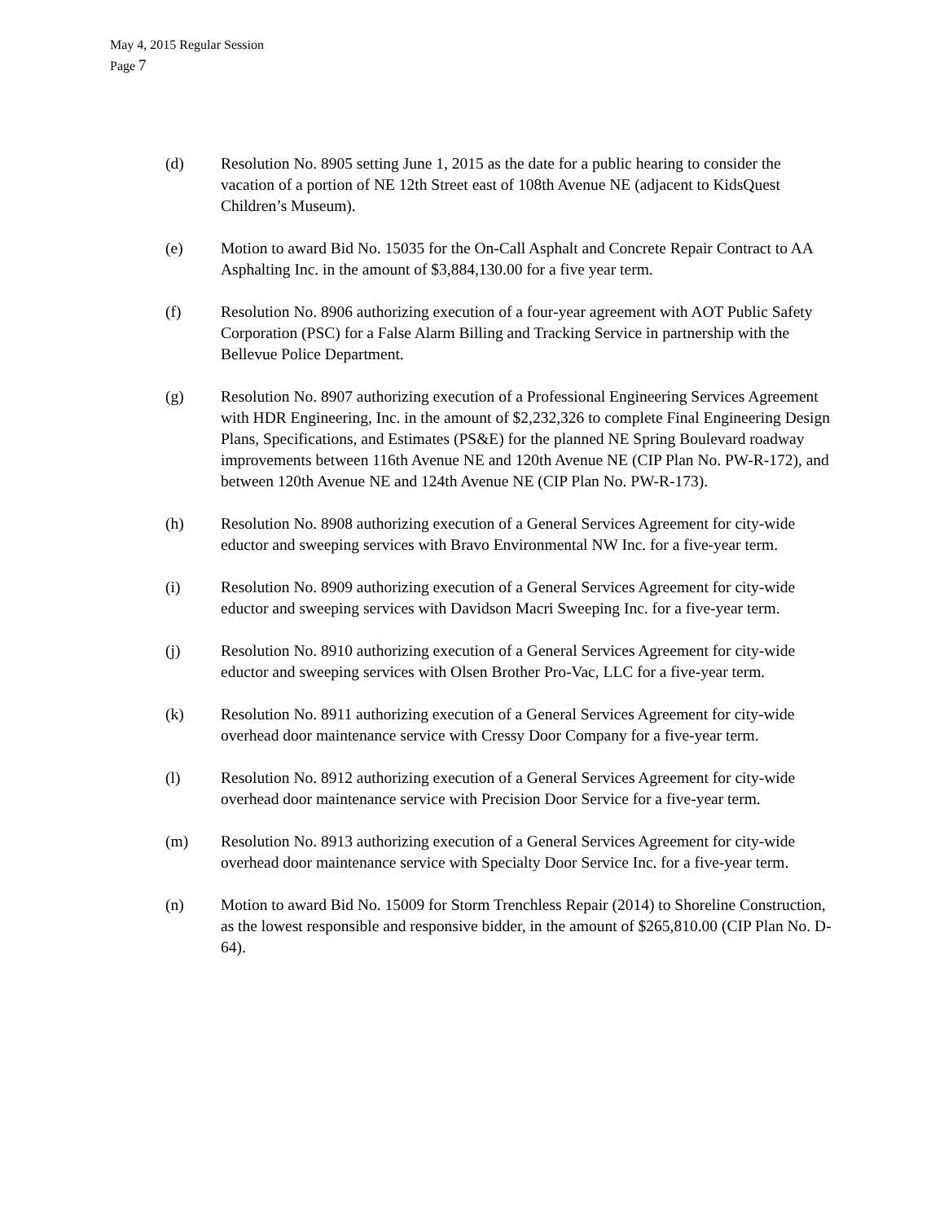May 4, 2015 Regular Session
Page 7
(d) Resolution No. 8905 setting June 1, 2015 as the date for a public hearing to consider the vacation of a portion of NE 12th Street east of 108th Avenue NE (adjacent to KidsQuest Children’s Museum).
(e) Motion to award Bid No. 15035 for the On-Call Asphalt and Concrete Repair Contract to AA Asphalting Inc. in the amount of $3,884,130.00 for a five year term.
(f) Resolution No. 8906 authorizing execution of a four-year agreement with AOT Public Safety Corporation (PSC) for a False Alarm Billing and Tracking Service in partnership with the Bellevue Police Department.
(g) Resolution No. 8907 authorizing execution of a Professional Engineering Services Agreement with HDR Engineering, Inc. in the amount of $2,232,326 to complete Final Engineering Design Plans, Specifications, and Estimates (PS&E) for the planned NE Spring Boulevard roadway improvements between 116th Avenue NE and 120th Avenue NE (CIP Plan No. PW-R-172), and between 120th Avenue NE and 124th Avenue NE (CIP Plan No. PW-R-173).
(h) Resolution No. 8908 authorizing execution of a General Services Agreement for city-wide eductor and sweeping services with Bravo Environmental NW Inc. for a five-year term.
(i) Resolution No. 8909 authorizing execution of a General Services Agreement for city-wide eductor and sweeping services with Davidson Macri Sweeping Inc. for a five-year term.
(j) Resolution No. 8910 authorizing execution of a General Services Agreement for city-wide eductor and sweeping services with Olsen Brother Pro-Vac, LLC for a five-year term.
(k) Resolution No. 8911 authorizing execution of a General Services Agreement for city-wide overhead door maintenance service with Cressy Door Company for a five-year term.
(l) Resolution No. 8912 authorizing execution of a General Services Agreement for city-wide overhead door maintenance service with Precision Door Service for a five-year term.
(m) Resolution No. 8913 authorizing execution of a General Services Agreement for city-wide overhead door maintenance service with Specialty Door Service Inc. for a five-year term.
(n) Motion to award Bid No. 15009 for Storm Trenchless Repair (2014) to Shoreline Construction, as the lowest responsible and responsive bidder, in the amount of $265,810.00 (CIP Plan No. D-64).